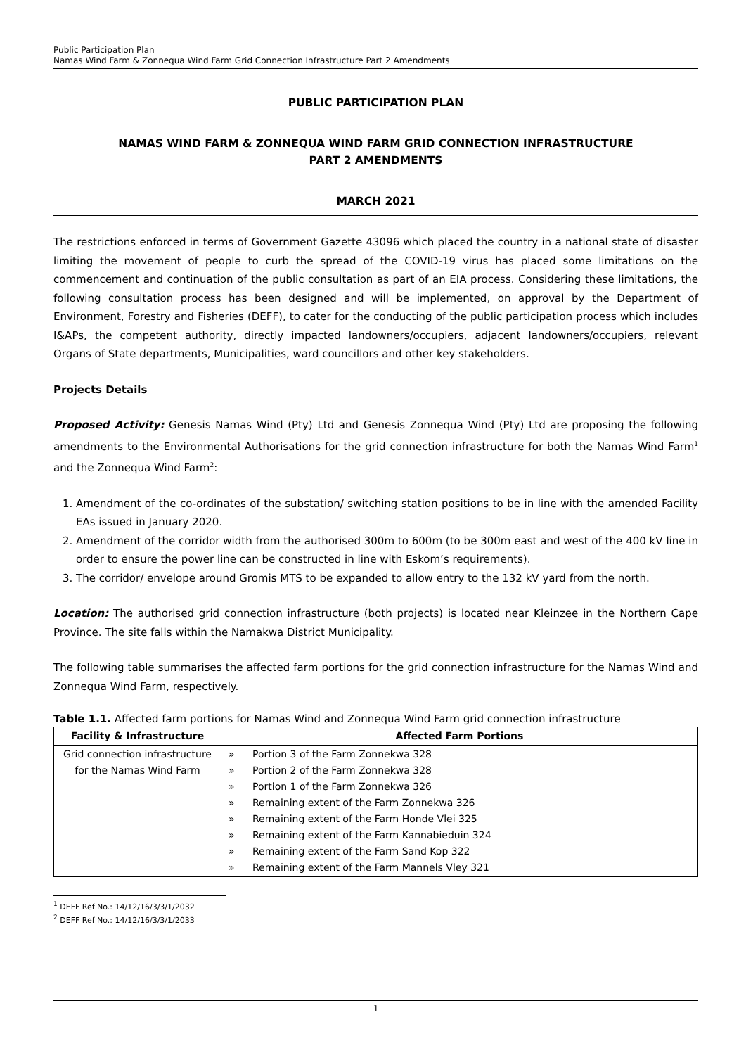Public Participation Plan
Namas Wind Farm & Zonnequa Wind Farm Grid Connection Infrastructure Part 2 Amendments
PUBLIC PARTICIPATION PLAN
NAMAS WIND FARM & ZONNEQUA WIND FARM GRID CONNECTION INFRASTRUCTURE
PART 2 AMENDMENTS
MARCH 2021
The restrictions enforced in terms of Government Gazette 43096 which placed the country in a national state of disaster limiting the movement of people to curb the spread of the COVID-19 virus has placed some limitations on the commencement and continuation of the public consultation as part of an EIA process. Considering these limitations, the following consultation process has been designed and will be implemented, on approval by the Department of Environment, Forestry and Fisheries (DEFF), to cater for the conducting of the public participation process which includes I&APs, the competent authority, directly impacted landowners/occupiers, adjacent landowners/occupiers, relevant Organs of State departments, Municipalities, ward councillors and other key stakeholders.
Projects Details
Proposed Activity: Genesis Namas Wind (Pty) Ltd and Genesis Zonnequa Wind (Pty) Ltd are proposing the following amendments to the Environmental Authorisations for the grid connection infrastructure for both the Namas Wind Farm<sup>1</sup> and the Zonnequa Wind Farm<sup>2</sup>:
1. Amendment of the co-ordinates of the substation/ switching station positions to be in line with the amended Facility EAs issued in January 2020.
2. Amendment of the corridor width from the authorised 300m to 600m (to be 300m east and west of the 400 kV line in order to ensure the power line can be constructed in line with Eskom’s requirements).
3. The corridor/ envelope around Gromis MTS to be expanded to allow entry to the 132 kV yard from the north.
Location: The authorised grid connection infrastructure (both projects) is located near Kleinzee in the Northern Cape Province. The site falls within the Namakwa District Municipality.
The following table summarises the affected farm portions for the grid connection infrastructure for the Namas Wind and Zonnequa Wind Farm, respectively.
Table 1.1. Affected farm portions for Namas Wind and Zonnequa Wind Farm grid connection infrastructure
| Facility & Infrastructure | Affected Farm Portions |
| --- | --- |
| Grid connection infrastructure for the Namas Wind Farm | » Portion 3 of the Farm Zonnekwa 328 » Portion 2 of the Farm Zonnekwa 328 » Portion 1 of the Farm Zonnekwa 326 » Remaining extent of the Farm Zonnekwa 326 » Remaining extent of the Farm Honde Vlei 325 » Remaining extent of the Farm Kannabieduin 324 » Remaining extent of the Farm Sand Kop 322 » Remaining extent of the Farm Mannels Vley 321 |
<sup>1</sup> DEFF Ref No.: 14/12/16/3/3/1/2032
<sup>2</sup> DEFF Ref No.: 14/12/16/3/3/1/2033
1